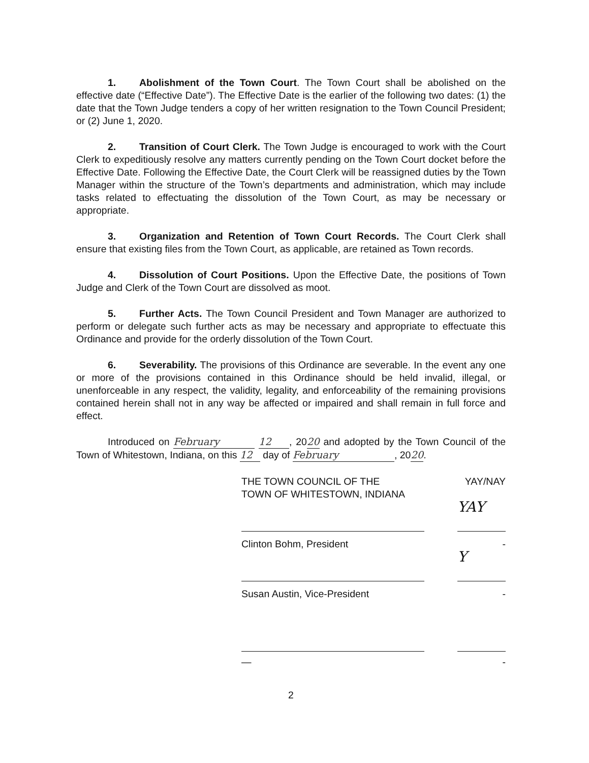1. Abolishment of the Town Court. The Town Court shall be abolished on the effective date (“Effective Date”). The Effective Date is the earlier of the following two dates: (1) the date that the Town Judge tenders a copy of her written resignation to the Town Council President; or (2) June 1, 2020.
2. Transition of Court Clerk. The Town Judge is encouraged to work with the Court Clerk to expeditiously resolve any matters currently pending on the Town Court docket before the Effective Date. Following the Effective Date, the Court Clerk will be reassigned duties by the Town Manager within the structure of the Town’s departments and administration, which may include tasks related to effectuating the dissolution of the Town Court, as may be necessary or appropriate.
3. Organization and Retention of Town Court Records. The Court Clerk shall ensure that existing files from the Town Court, as applicable, are retained as Town records.
4. Dissolution of Court Positions. Upon the Effective Date, the positions of Town Judge and Clerk of the Town Court are dissolved as moot.
5. Further Acts. The Town Council President and Town Manager are authorized to perform or delegate such further acts as may be necessary and appropriate to effectuate this Ordinance and provide for the orderly dissolution of the Town Court.
6. Severability. The provisions of this Ordinance are severable. In the event any one or more of the provisions contained in this Ordinance should be held invalid, illegal, or unenforceable in any respect, the validity, legality, and enforceability of the remaining provisions contained herein shall not in any way be affected or impaired and shall remain in full force and effect.
Introduced on February 12, 2020 and adopted by the Town Council of the Town of Whitestown, Indiana, on this 12 day of February, 2020.
THE TOWN COUNCIL OF THE
TOWN OF WHITESTOWN, INDIANA
YAY/NAY
YAY
Clinton Bohm, President -
Y
Susan Austin, Vice-President -
— -
2